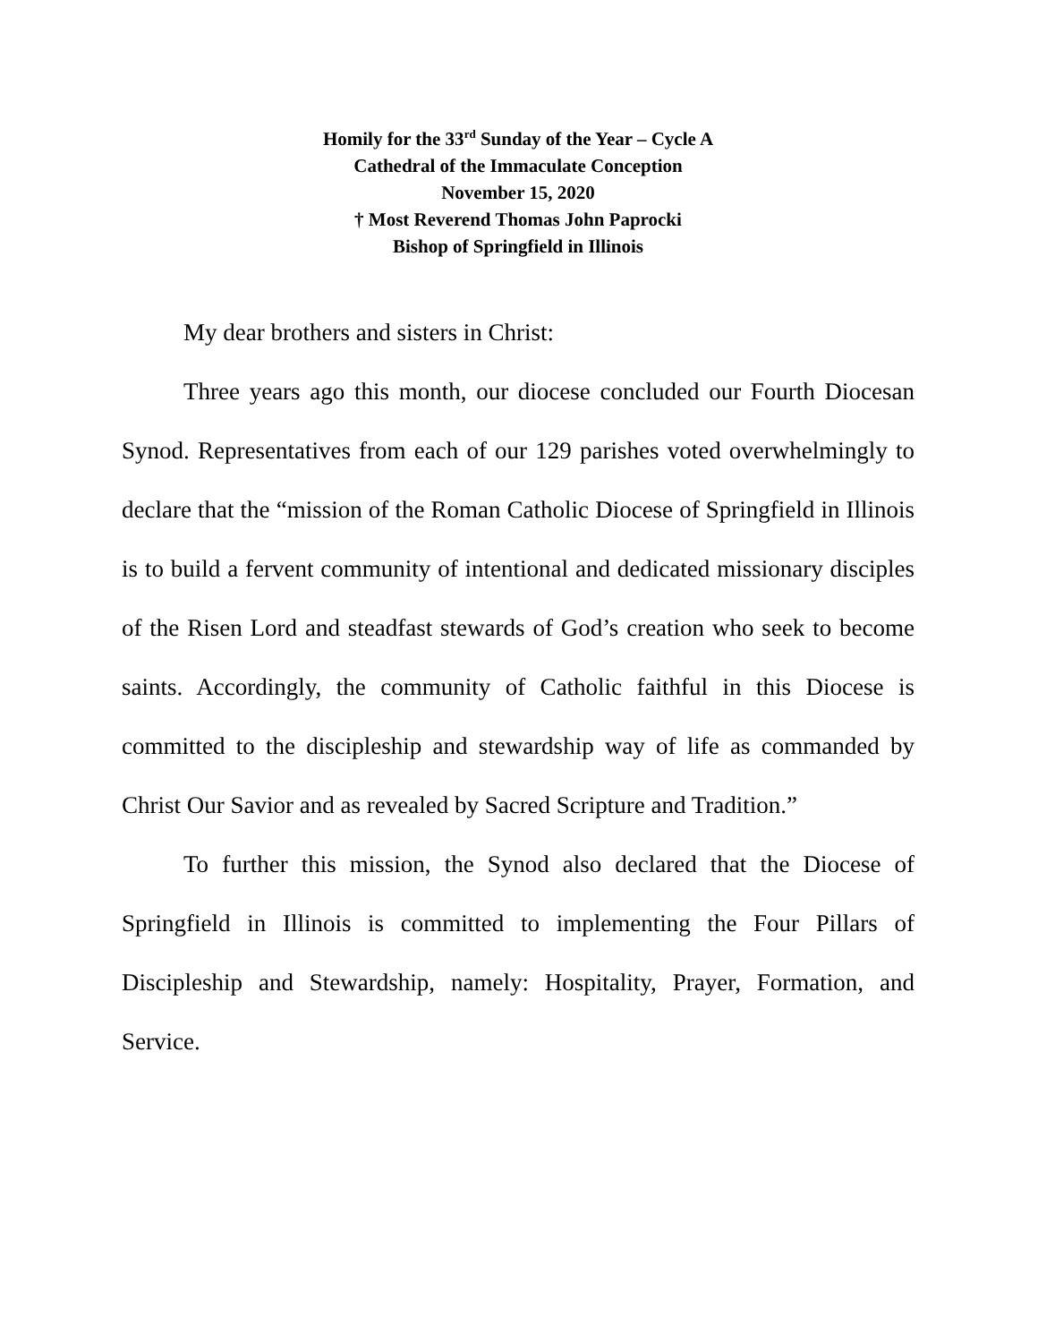Homily for the 33<sup>rd</sup> Sunday of the Year – Cycle A
Cathedral of the Immaculate Conception
November 15, 2020
† Most Reverend Thomas John Paprocki
Bishop of Springfield in Illinois
My dear brothers and sisters in Christ:
Three years ago this month, our diocese concluded our Fourth Diocesan Synod. Representatives from each of our 129 parishes voted overwhelmingly to declare that the “mission of the Roman Catholic Diocese of Springfield in Illinois is to build a fervent community of intentional and dedicated missionary disciples of the Risen Lord and steadfast stewards of God’s creation who seek to become saints. Accordingly, the community of Catholic faithful in this Diocese is committed to the discipleship and stewardship way of life as commanded by Christ Our Savior and as revealed by Sacred Scripture and Tradition.”
To further this mission, the Synod also declared that the Diocese of Springfield in Illinois is committed to implementing the Four Pillars of Discipleship and Stewardship, namely: Hospitality, Prayer, Formation, and Service.